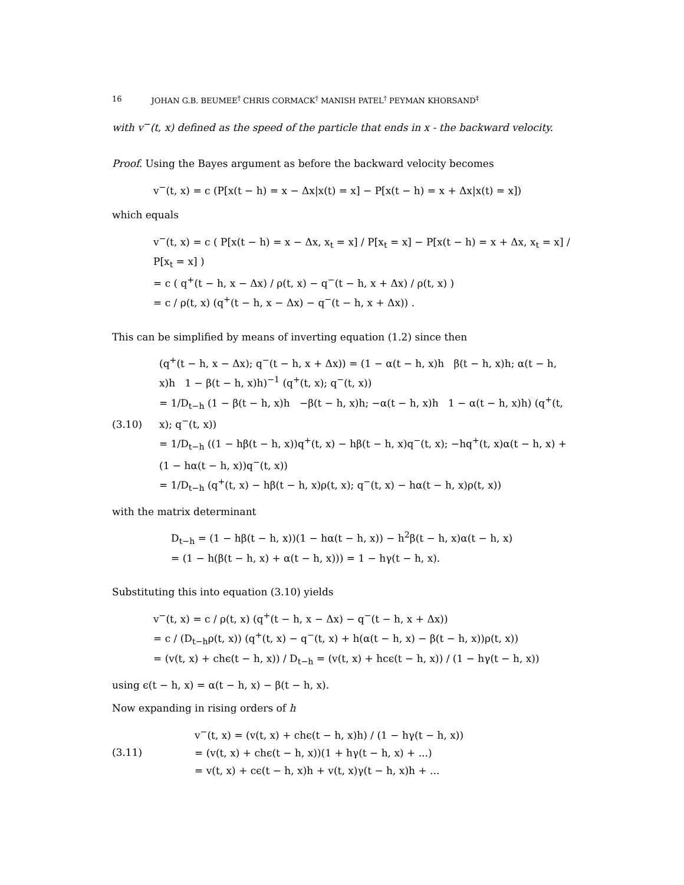16 JOHAN G.B. BEUMEE<sup>†</sup> CHRIS CORMACK<sup>†</sup> MANISH PATEL<sup>†</sup> PEYMAN KHORSAND<sup>‡</sup>
with v<sup>−</sup>(t, x) defined as the speed of the particle that ends in x - the backward velocity.
Proof. Using the Bayes argument as before the backward velocity becomes
v<sup>−</sup>(t, x) = c (P[x(t − h) = x − Δx|x(t) = x] − P[x(t − h) = x + Δx|x(t) = x])
which equals
v<sup>−</sup>(t, x) = c ( P[x(t − h) = x − Δx, x<sub>t</sub> = x] / P[x<sub>t</sub> = x] − P[x(t − h) = x + Δx, x<sub>t</sub> = x] / P[x<sub>t</sub> = x] )
= c ( q<sup>+</sup>(t − h, x − Δx) / ρ(t, x) − q<sup>−</sup>(t − h, x + Δx) / ρ(t, x) )
= c / ρ(t, x) (q<sup>+</sup>(t − h, x − Δx) − q<sup>−</sup>(t − h, x + Δx)) .
This can be simplified by means of inverting equation (1.2) since then
(3.10)
(q<sup>+</sup>(t − h, x − Δx); q<sup>−</sup>(t − h, x + Δx)) = (1 − α(t − h, x)h β(t − h, x)h; α(t − h, x)h 1 − β(t − h, x)h)<sup>−1</sup> (q<sup>+</sup>(t, x); q<sup>−</sup>(t, x))
= 1/D<sub>t−h</sub> (1 − β(t − h, x)h −β(t − h, x)h; −α(t − h, x)h 1 − α(t − h, x)h) (q<sup>+</sup>(t, x); q<sup>−</sup>(t, x))
= 1/D<sub>t−h</sub> ((1 − hβ(t − h, x))q<sup>+</sup>(t, x) − hβ(t − h, x)q<sup>−</sup>(t, x); −hq<sup>+</sup>(t, x)α(t − h, x) + (1 − hα(t − h, x))q<sup>−</sup>(t, x))
= 1/D<sub>t−h</sub> (q<sup>+</sup>(t, x) − hβ(t − h, x)ρ(t, x); q<sup>−</sup>(t, x) − hα(t − h, x)ρ(t, x))
with the matrix determinant
D<sub>t−h</sub> = (1 − hβ(t − h, x))(1 − hα(t − h, x)) − h<sup>2</sup>β(t − h, x)α(t − h, x)
= (1 − h(β(t − h, x) + α(t − h, x))) = 1 − hγ(t − h, x).
Substituting this into equation (3.10) yields
v<sup>−</sup>(t, x) = c / ρ(t, x) (q<sup>+</sup>(t − h, x − Δx) − q<sup>−</sup>(t − h, x + Δx))
= c / (D<sub>t−h</sub>ρ(t, x)) (q<sup>+</sup>(t, x) − q<sup>−</sup>(t, x) + h(α(t − h, x) − β(t − h, x))ρ(t, x))
= (v(t, x) + chϵ(t − h, x)) / D<sub>t−h</sub> = (v(t, x) + hcϵ(t − h, x)) / (1 − hγ(t − h, x))
using ϵ(t − h, x) = α(t − h, x) − β(t − h, x).
Now expanding in rising orders of h
(3.11)
v<sup>−</sup>(t, x) = (v(t, x) + chϵ(t − h, x)h) / (1 − hγ(t − h, x))
= (v(t, x) + chϵ(t − h, x))(1 + hγ(t − h, x) + ...)
= v(t, x) + cϵ(t − h, x)h + v(t, x)γ(t − h, x)h + ...